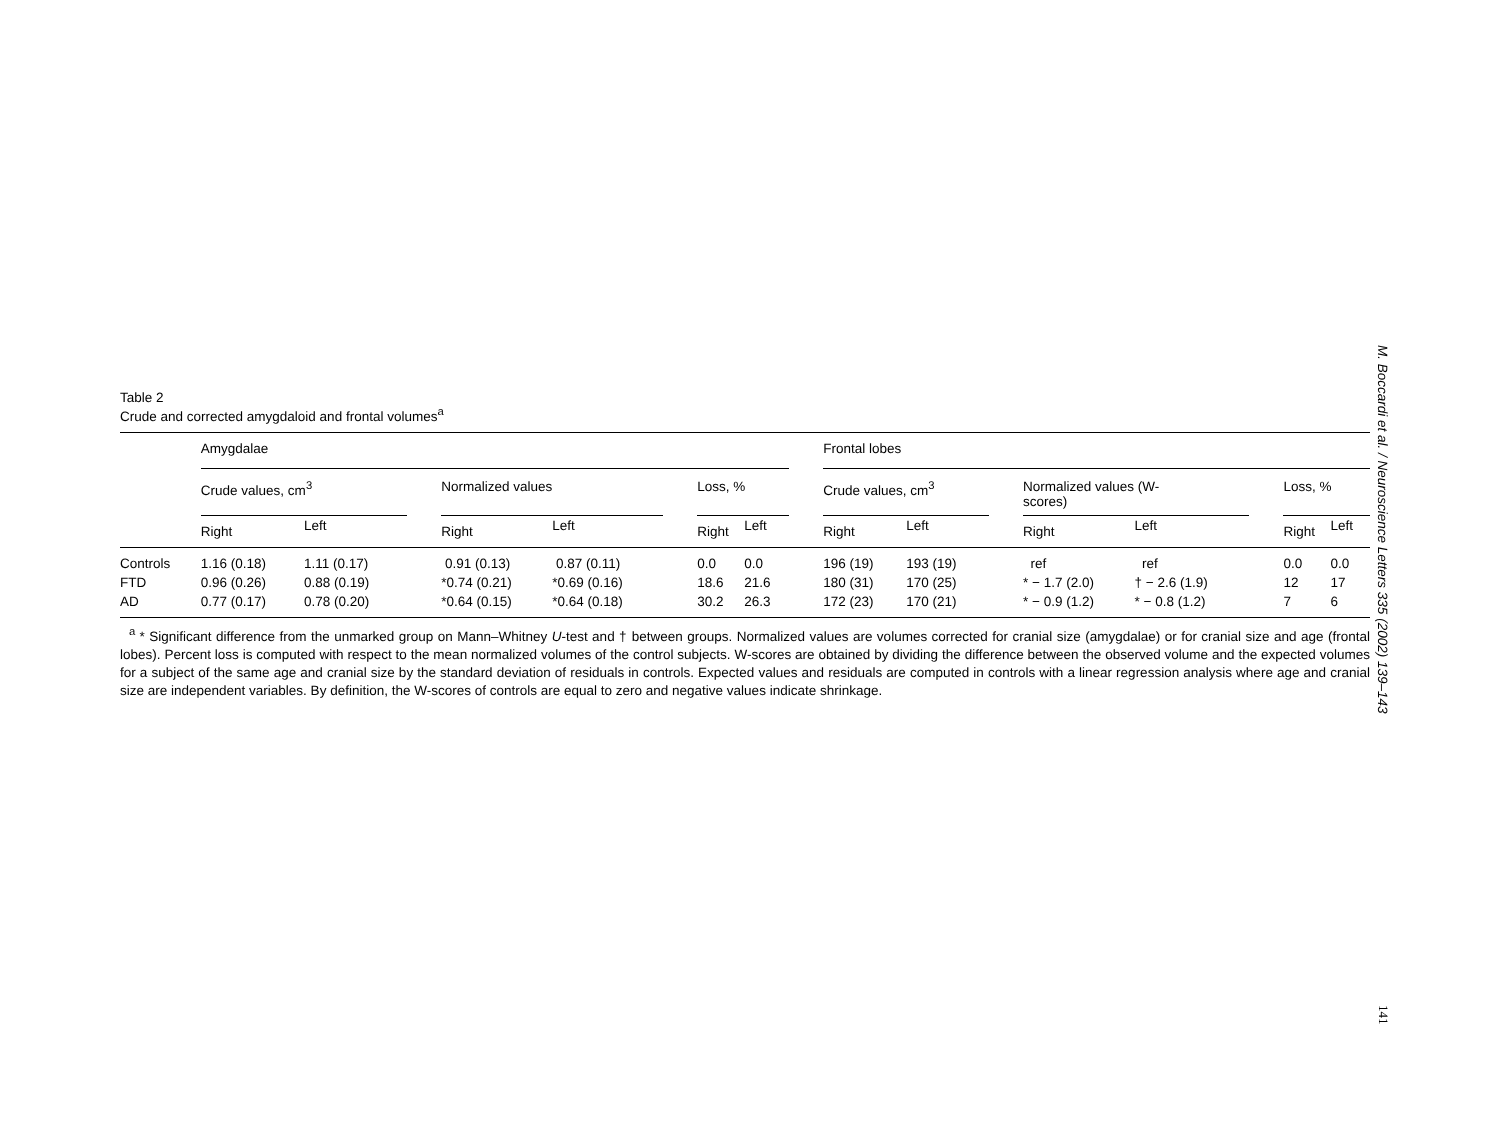Table 2
Crude and corrected amygdaloid and frontal volumes<sup>a</sup>
| | Amygdalae | | | | | | | | | Frontal lobes | | | | | | | |
| --- | --- | --- | --- | --- | --- | --- | --- | --- | --- | --- | --- | --- | --- | --- | --- | --- | --- |
| | Crude values, cm<sup>3</sup> | | | Normalized values | | | Loss, % | | | Crude values, cm<sup>3</sup> | | | Normalized values (W- scores) | | | Loss, % | |
| | Right | Left | | Right | Left | | Right | Left | | Right | Left | | Right | Left | | Right | Left |
| Controls | 1.16 (0.18) | 1.11 (0.17) | | 0.91 (0.13) | 0.87 (0.11) | | 0.0 | 0.0 | | 196 (19) | 193 (19) | | ref | ref | | 0.0 | 0.0 |
| FTD | 0.96 (0.26) | 0.88 (0.19) | | *0.74 (0.21) | *0.69 (0.16) | | 18.6 | 21.6 | | 180 (31) | 170 (25) | | * − 1.7 (2.0) | † − 2.6 (1.9) | | 12 | 17 |
| AD | 0.77 (0.17) | 0.78 (0.20) | | *0.64 (0.15) | *0.64 (0.18) | | 30.2 | 26.3 | | 172 (23) | 170 (21) | | * − 0.9 (1.2) | * − 0.8 (1.2) | | 7 | 6 |
<sup>a</sup> * Significant difference from the unmarked group on Mann–Whitney U-test and † between groups. Normalized values are volumes corrected for cranial size (amygdalae) or for cranial size and age (frontal lobes). Percent loss is computed with respect to the mean normalized volumes of the control subjects. W-scores are obtained by dividing the difference between the observed volume and the expected volumes for a subject of the same age and cranial size by the standard deviation of residuals in controls. Expected values and residuals are computed in controls with a linear regression analysis where age and cranial size are independent variables. By definition, the W-scores of controls are equal to zero and negative values indicate shrinkage.
M. Boccardi et al. / Neuroscience Letters 335 (2002) 139–143
141